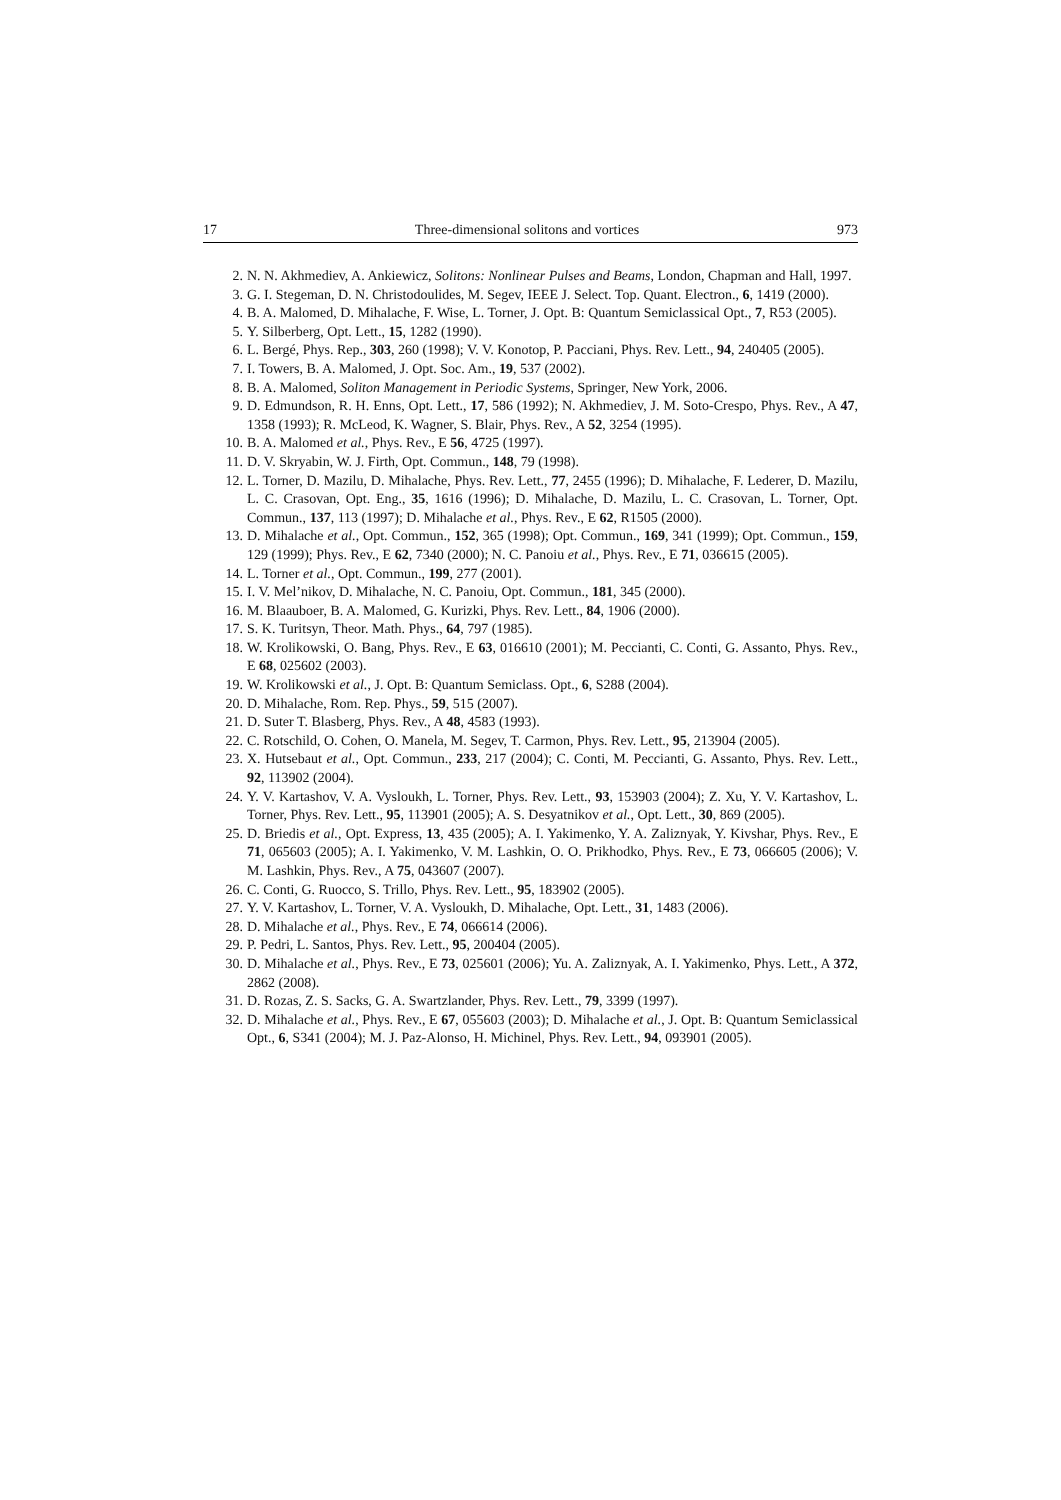17 Three-dimensional solitons and vortices 973
2. N. N. Akhmediev, A. Ankiewicz, Solitons: Nonlinear Pulses and Beams, London, Chapman and Hall, 1997.
3. G. I. Stegeman, D. N. Christodoulides, M. Segev, IEEE J. Select. Top. Quant. Electron., 6, 1419 (2000).
4. B. A. Malomed, D. Mihalache, F. Wise, L. Torner, J. Opt. B: Quantum Semiclassical Opt., 7, R53 (2005).
5. Y. Silberberg, Opt. Lett., 15, 1282 (1990).
6. L. Bergé, Phys. Rep., 303, 260 (1998); V. V. Konotop, P. Pacciani, Phys. Rev. Lett., 94, 240405 (2005).
7. I. Towers, B. A. Malomed, J. Opt. Soc. Am., 19, 537 (2002).
8. B. A. Malomed, Soliton Management in Periodic Systems, Springer, New York, 2006.
9. D. Edmundson, R. H. Enns, Opt. Lett., 17, 586 (1992); N. Akhmediev, J. M. Soto-Crespo, Phys. Rev., A 47, 1358 (1993); R. McLeod, K. Wagner, S. Blair, Phys. Rev., A 52, 3254 (1995).
10. B. A. Malomed et al., Phys. Rev., E 56, 4725 (1997).
11. D. V. Skryabin, W. J. Firth, Opt. Commun., 148, 79 (1998).
12. L. Torner, D. Mazilu, D. Mihalache, Phys. Rev. Lett., 77, 2455 (1996); D. Mihalache, F. Lederer, D. Mazilu, L. C. Crasovan, Opt. Eng., 35, 1616 (1996); D. Mihalache, D. Mazilu, L. C. Crasovan, L. Torner, Opt. Commun., 137, 113 (1997); D. Mihalache et al., Phys. Rev., E 62, R1505 (2000).
13. D. Mihalache et al., Opt. Commun., 152, 365 (1998); Opt. Commun., 169, 341 (1999); Opt. Commun., 159, 129 (1999); Phys. Rev., E 62, 7340 (2000); N. C. Panoiu et al., Phys. Rev., E 71, 036615 (2005).
14. L. Torner et al., Opt. Commun., 199, 277 (2001).
15. I. V. Mel’nikov, D. Mihalache, N. C. Panoiu, Opt. Commun., 181, 345 (2000).
16. M. Blaauboer, B. A. Malomed, G. Kurizki, Phys. Rev. Lett., 84, 1906 (2000).
17. S. K. Turitsyn, Theor. Math. Phys., 64, 797 (1985).
18. W. Krolikowski, O. Bang, Phys. Rev., E 63, 016610 (2001); M. Peccianti, C. Conti, G. Assanto, Phys. Rev., E 68, 025602 (2003).
19. W. Krolikowski et al., J. Opt. B: Quantum Semiclass. Opt., 6, S288 (2004).
20. D. Mihalache, Rom. Rep. Phys., 59, 515 (2007).
21. D. Suter T. Blasberg, Phys. Rev., A 48, 4583 (1993).
22. C. Rotschild, O. Cohen, O. Manela, M. Segev, T. Carmon, Phys. Rev. Lett., 95, 213904 (2005).
23. X. Hutsebaut et al., Opt. Commun., 233, 217 (2004); C. Conti, M. Peccianti, G. Assanto, Phys. Rev. Lett., 92, 113902 (2004).
24. Y. V. Kartashov, V. A. Vysloukh, L. Torner, Phys. Rev. Lett., 93, 153903 (2004); Z. Xu, Y. V. Kartashov, L. Torner, Phys. Rev. Lett., 95, 113901 (2005); A. S. Desyatnikov et al., Opt. Lett., 30, 869 (2005).
25. D. Briedis et al., Opt. Express, 13, 435 (2005); A. I. Yakimenko, Y. A. Zaliznyak, Y. Kivshar, Phys. Rev., E 71, 065603 (2005); A. I. Yakimenko, V. M. Lashkin, O. O. Prikhodko, Phys. Rev., E 73, 066605 (2006); V. M. Lashkin, Phys. Rev., A 75, 043607 (2007).
26. C. Conti, G. Ruocco, S. Trillo, Phys. Rev. Lett., 95, 183902 (2005).
27. Y. V. Kartashov, L. Torner, V. A. Vysloukh, D. Mihalache, Opt. Lett., 31, 1483 (2006).
28. D. Mihalache et al., Phys. Rev., E 74, 066614 (2006).
29. P. Pedri, L. Santos, Phys. Rev. Lett., 95, 200404 (2005).
30. D. Mihalache et al., Phys. Rev., E 73, 025601 (2006); Yu. A. Zaliznyak, A. I. Yakimenko, Phys. Lett., A 372, 2862 (2008).
31. D. Rozas, Z. S. Sacks, G. A. Swartzlander, Phys. Rev. Lett., 79, 3399 (1997).
32. D. Mihalache et al., Phys. Rev., E 67, 055603 (2003); D. Mihalache et al., J. Opt. B: Quantum Semiclassical Opt., 6, S341 (2004); M. J. Paz-Alonso, H. Michinel, Phys. Rev. Lett., 94, 093901 (2005).